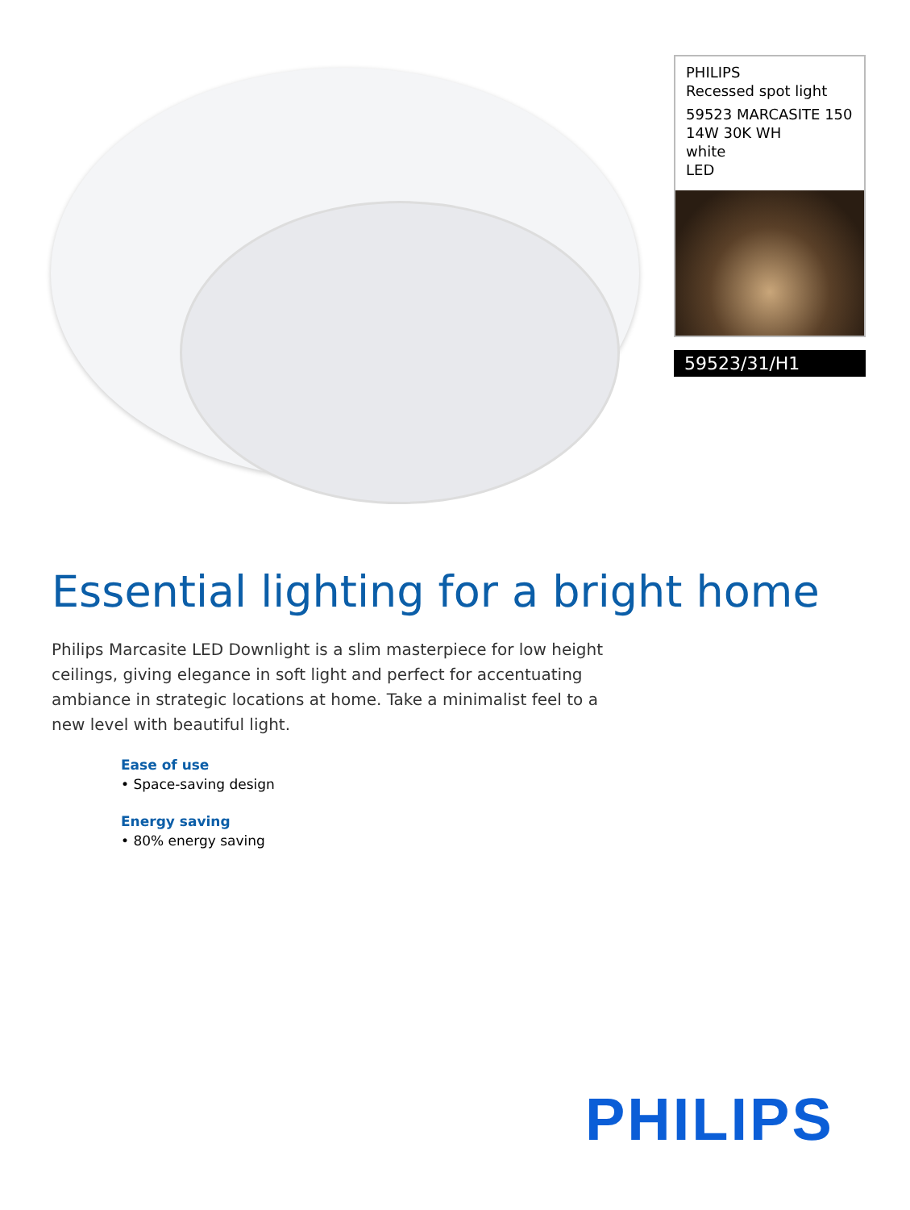PHILIPS
Recessed spot light
59523 MARCASITE 150 14W 30K WH
white
LED
59523/31/H1
Essential lighting for a bright home
Philips Marcasite LED Downlight is a slim masterpiece for low height ceilings, giving elegance in soft light and perfect for accentuating ambiance in strategic locations at home. Take a minimalist feel to a new level with beautiful light.
Ease of use
• Space-saving design
Energy saving
• 80% energy saving
PHILIPS